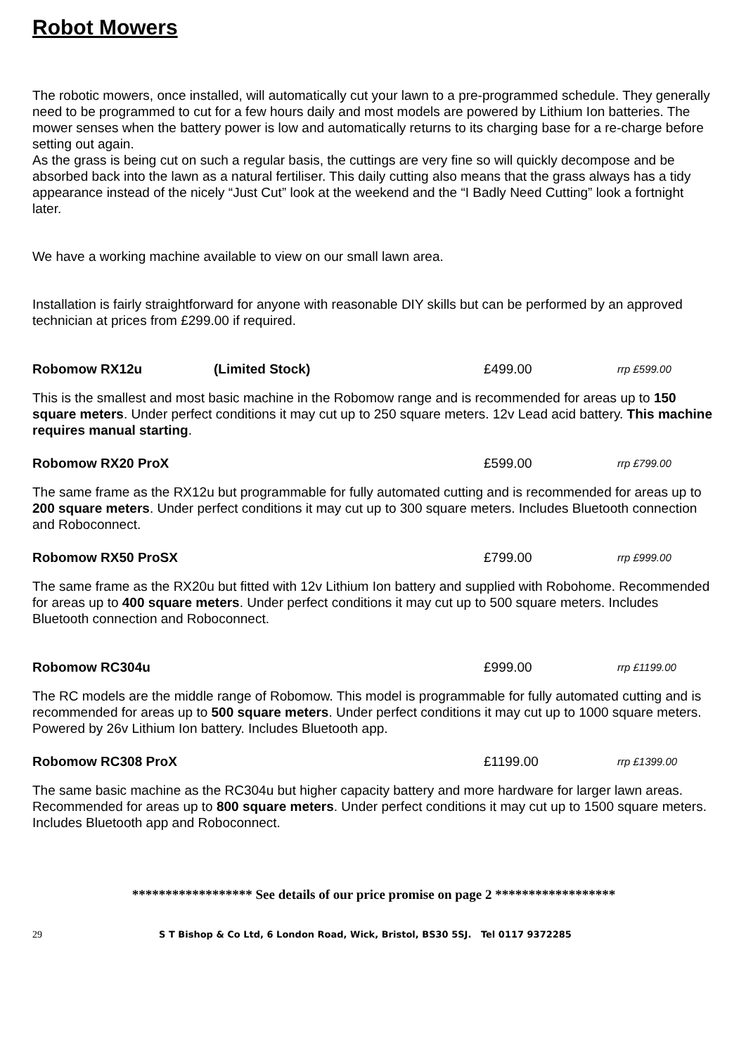Robot Mowers
The robotic mowers, once installed, will automatically cut your lawn to a pre-programmed schedule. They generally need to be programmed to cut for a few hours daily and most models are powered by Lithium Ion batteries. The mower senses when the battery power is low and automatically returns to its charging base for a re-charge before setting out again.
As the grass is being cut on such a regular basis, the cuttings are very fine so will quickly decompose and be absorbed back into the lawn as a natural fertiliser. This daily cutting also means that the grass always has a tidy appearance instead of the nicely “Just Cut” look at the weekend and the “I Badly Need Cutting” look a fortnight later.
We have a working machine available to view on our small lawn area.
Installation is fairly straightforward for anyone with reasonable DIY skills but can be performed by an approved technician at prices from £299.00 if required.
Robomow RX12u (Limited Stock) £499.00 rrp £599.00
This is the smallest and most basic machine in the Robomow range and is recommended for areas up to 150 square meters. Under perfect conditions it may cut up to 250 square meters. 12v Lead acid battery. This machine requires manual starting.
Robomow RX20 ProX £599.00 rrp £799.00
The same frame as the RX12u but programmable for fully automated cutting and is recommended for areas up to 200 square meters. Under perfect conditions it may cut up to 300 square meters. Includes Bluetooth connection and Roboconnect.
Robomow RX50 ProSX £799.00 rrp £999.00
The same frame as the RX20u but fitted with 12v Lithium Ion battery and supplied with Robohome. Recommended for areas up to 400 square meters. Under perfect conditions it may cut up to 500 square meters. Includes Bluetooth connection and Roboconnect.
Robomow RC304u £999.00 rrp £1199.00
The RC models are the middle range of Robomow. This model is programmable for fully automated cutting and is recommended for areas up to 500 square meters. Under perfect conditions it may cut up to 1000 square meters. Powered by 26v Lithium Ion battery. Includes Bluetooth app.
Robomow RC308 ProX £1199.00 rrp £1399.00
The same basic machine as the RC304u but higher capacity battery and more hardware for larger lawn areas. Recommended for areas up to 800 square meters. Under perfect conditions it may cut up to 1500 square meters. Includes Bluetooth app and Roboconnect.
****************** See details of our price promise on page 2 ******************
29 S T Bishop & Co Ltd, 6 London Road, Wick, Bristol, BS30 5SJ. Tel 0117 9372285